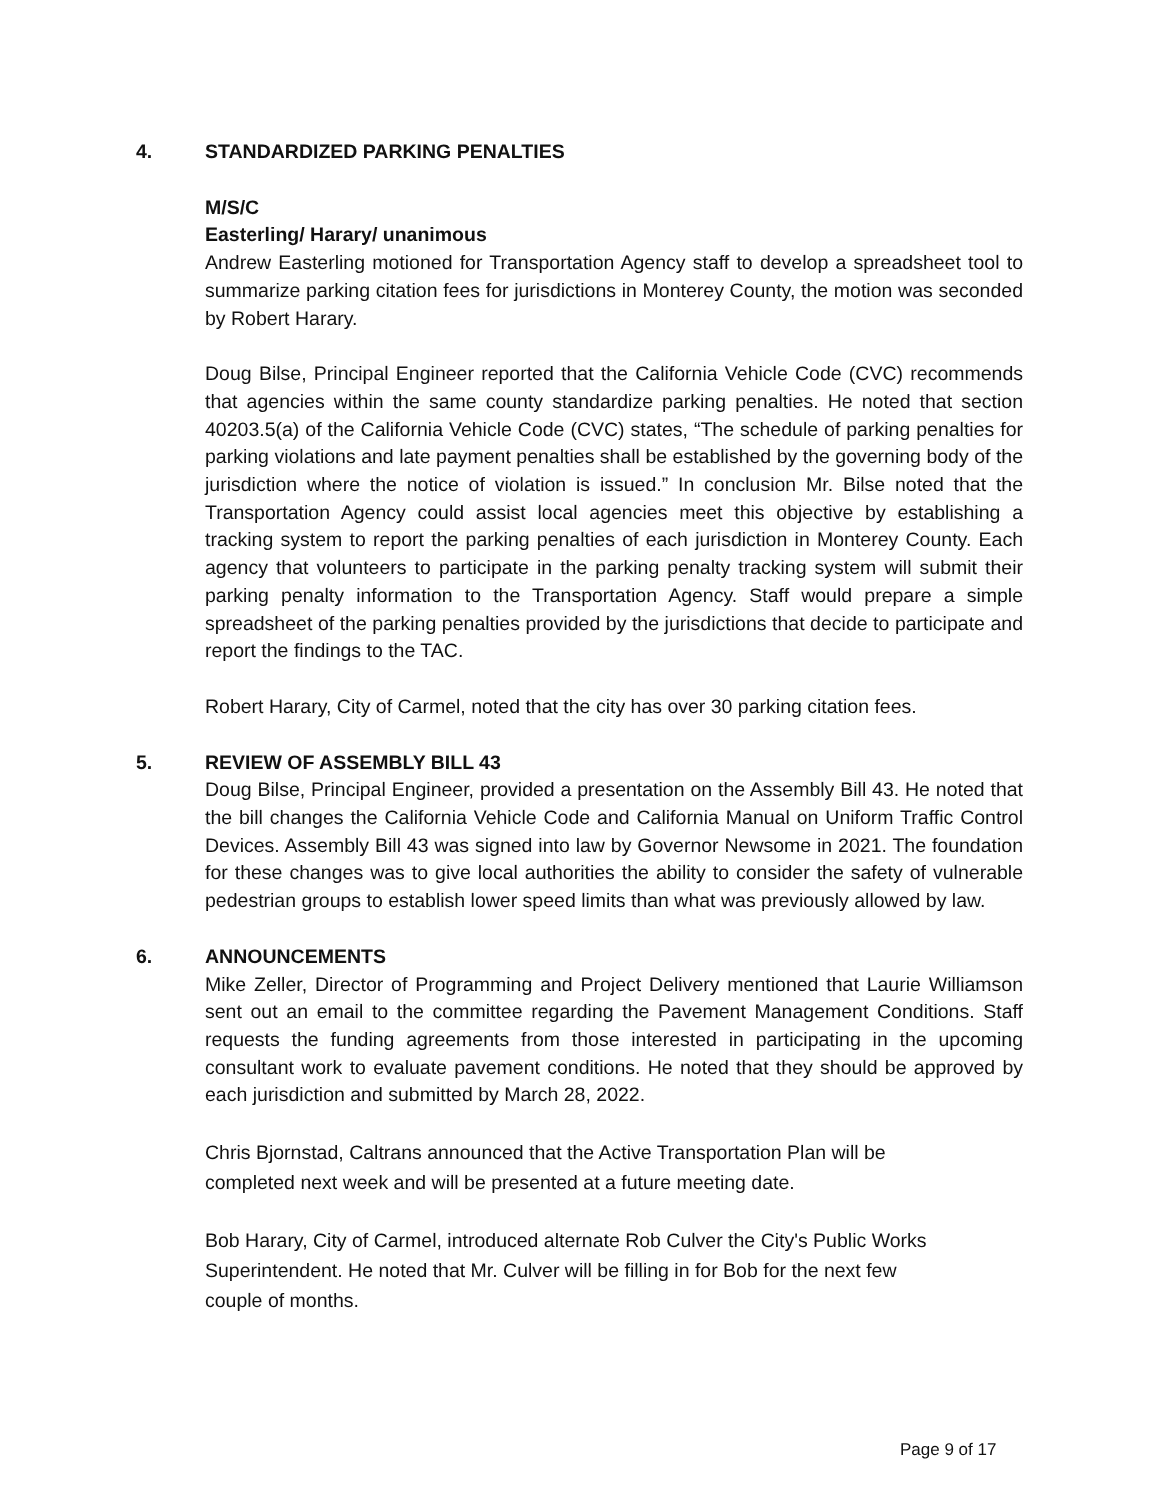4. STANDARDIZED PARKING PENALTIES
M/S/C
Easterling/ Harary/ unanimous
Andrew Easterling motioned for Transportation Agency staff to develop a spreadsheet tool to summarize parking citation fees for jurisdictions in Monterey County, the motion was seconded by Robert Harary.
Doug Bilse, Principal Engineer reported that the California Vehicle Code (CVC) recommends that agencies within the same county standardize parking penalties. He noted that section 40203.5(a) of the California Vehicle Code (CVC) states, “The schedule of parking penalties for parking violations and late payment penalties shall be established by the governing body of the jurisdiction where the notice of violation is issued.” In conclusion Mr. Bilse noted that the Transportation Agency could assist local agencies meet this objective by establishing a tracking system to report the parking penalties of each jurisdiction in Monterey County. Each agency that volunteers to participate in the parking penalty tracking system will submit their parking penalty information to the Transportation Agency. Staff would prepare a simple spreadsheet of the parking penalties provided by the jurisdictions that decide to participate and report the findings to the TAC.
Robert Harary, City of Carmel, noted that the city has over 30 parking citation fees.
5. REVIEW OF ASSEMBLY BILL 43
Doug Bilse, Principal Engineer, provided a presentation on the Assembly Bill 43. He noted that the bill changes the California Vehicle Code and California Manual on Uniform Traffic Control Devices. Assembly Bill 43 was signed into law by Governor Newsome in 2021. The foundation for these changes was to give local authorities the ability to consider the safety of vulnerable pedestrian groups to establish lower speed limits than what was previously allowed by law.
6. ANNOUNCEMENTS
Mike Zeller, Director of Programming and Project Delivery mentioned that Laurie Williamson sent out an email to the committee regarding the Pavement Management Conditions. Staff requests the funding agreements from those interested in participating in the upcoming consultant work to evaluate pavement conditions. He noted that they should be approved by each jurisdiction and submitted by March 28, 2022.
Chris Bjornstad, Caltrans announced that the Active Transportation Plan will be
completed next week and will be presented at a future meeting date.
Bob Harary, City of Carmel, introduced alternate Rob Culver the City's Public Works
Superintendent. He noted that Mr. Culver will be filling in for Bob for the next few
couple of months.
Page 9 of 17